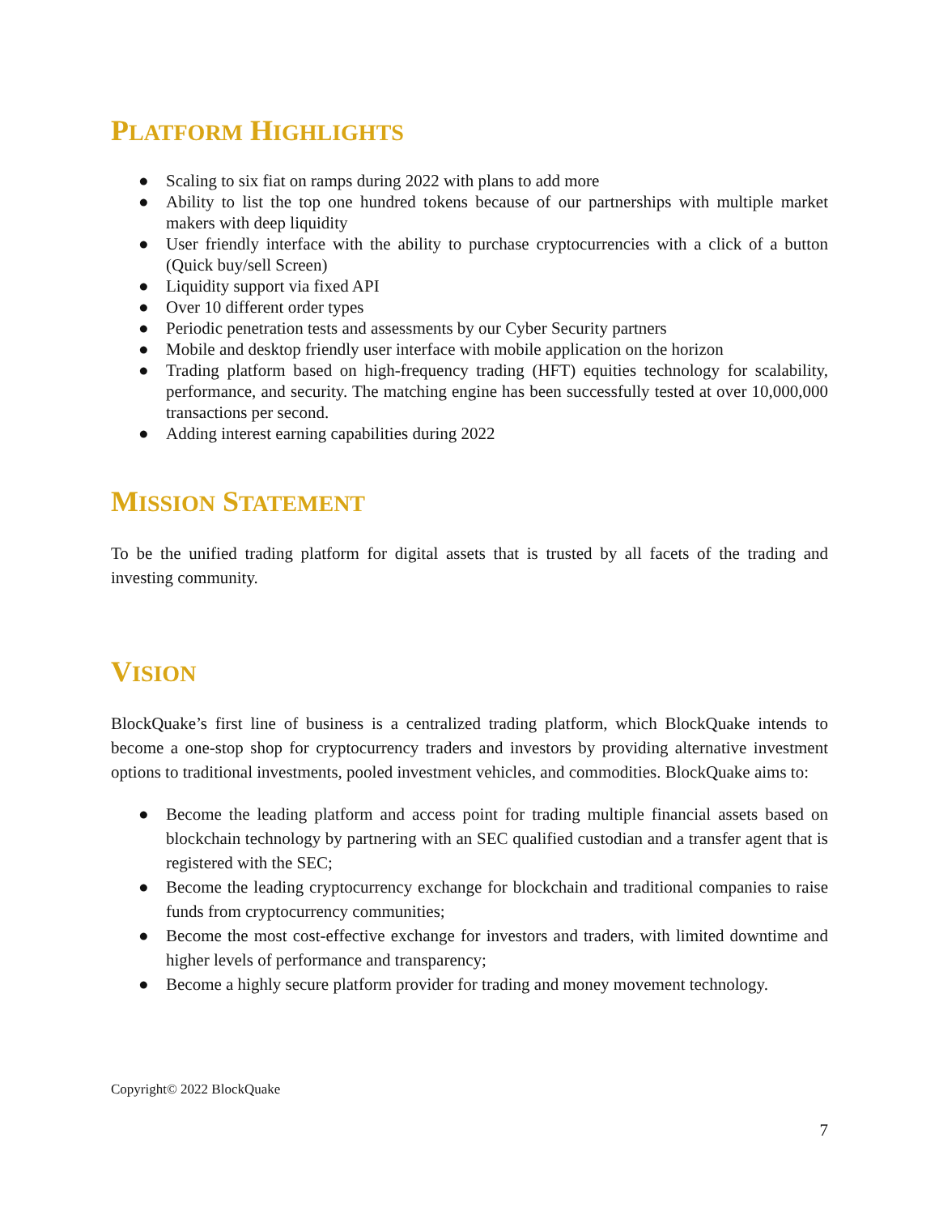PLATFORM HIGHLIGHTS
● Scaling to six fiat on ramps during 2022 with plans to add more
● Ability to list the top one hundred tokens because of our partnerships with multiple market makers with deep liquidity
● User friendly interface with the ability to purchase cryptocurrencies with a click of a button (Quick buy/sell Screen)
● Liquidity support via fixed API
● Over 10 different order types
● Periodic penetration tests and assessments by our Cyber Security partners
● Mobile and desktop friendly user interface with mobile application on the horizon
● Trading platform based on high-frequency trading (HFT) equities technology for scalability, performance, and security. The matching engine has been successfully tested at over 10,000,000 transactions per second.
● Adding interest earning capabilities during 2022
MISSION STATEMENT
To be the unified trading platform for digital assets that is trusted by all facets of the trading and investing community.
VISION
BlockQuake’s first line of business is a centralized trading platform, which BlockQuake intends to become a one-stop shop for cryptocurrency traders and investors by providing alternative investment options to traditional investments, pooled investment vehicles, and commodities. BlockQuake aims to:
● Become the leading platform and access point for trading multiple financial assets based on blockchain technology by partnering with an SEC qualified custodian and a transfer agent that is registered with the SEC;
● Become the leading cryptocurrency exchange for blockchain and traditional companies to raise funds from cryptocurrency communities;
● Become the most cost-effective exchange for investors and traders, with limited downtime and higher levels of performance and transparency;
● Become a highly secure platform provider for trading and money movement technology.
Copyright© 2022 BlockQuake
7